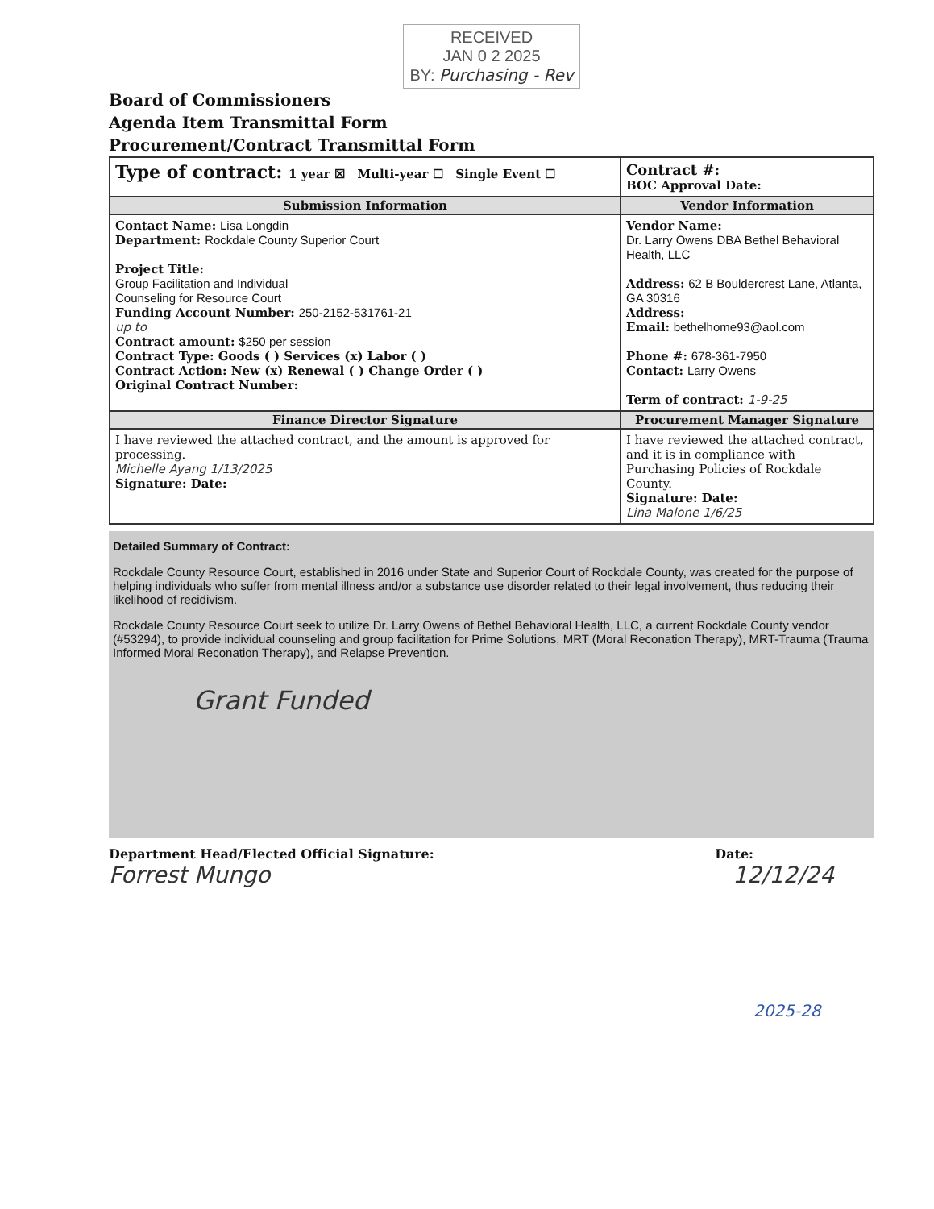RECEIVED
JAN 0 2 2025
BY: Purchasing - Rev
Board of Commissioners
Agenda Item Transmittal Form
Procurement/Contract Transmittal Form
| Type of contract: 1 year ☒ Multi-year ☐ Single Event ☐ | Contract #: BOC Approval Date: |
| Submission Information | Vendor Information |
| Contact Name: Lisa Longdin Department: Rockdale County Superior Court Project Title: Group Facilitation and Individual Counseling for Resource Court Funding Account Number: 250-2152-531761-21 up to Contract amount: $250 per session Contract Type: Goods ( ) Services (x) Labor ( ) Contract Action: New (x) Renewal ( ) Change Order ( ) Original Contract Number: | Vendor Name: Dr. Larry Owens DBA Bethel Behavioral Health, LLC Address: 62 B Bouldercrest Lane, Atlanta, GA 30316 Address: Email: bethelhome93@aol.com Phone #: 678-361-7950 Contact: Larry Owens Term of contract: 1-9-25 |
| Finance Director Signature | Procurement Manager Signature |
| I have reviewed the attached contract, and the amount is approved for processing. Michelle Ayang 1/13/2025 Signature: Date: | I have reviewed the attached contract, and it is in compliance with Purchasing Policies of Rockdale County. Signature: Date: Lina Malone 1/6/25 |
Detailed Summary of Contract:
Rockdale County Resource Court, established in 2016 under State and Superior Court of Rockdale County, was created for the purpose of helping individuals who suffer from mental illness and/or a substance use disorder related to their legal involvement, thus reducing their likelihood of recidivism.
Rockdale County Resource Court seek to utilize Dr. Larry Owens of Bethel Behavioral Health, LLC, a current Rockdale County vendor (#53294), to provide individual counseling and group facilitation for Prime Solutions, MRT (Moral Reconation Therapy), MRT-Trauma (Trauma Informed Moral Reconation Therapy), and Relapse Prevention.
Grant Funded
Department Head/Elected Official Signature: Date:
Forrest Mungo 12/12/24
2025-28